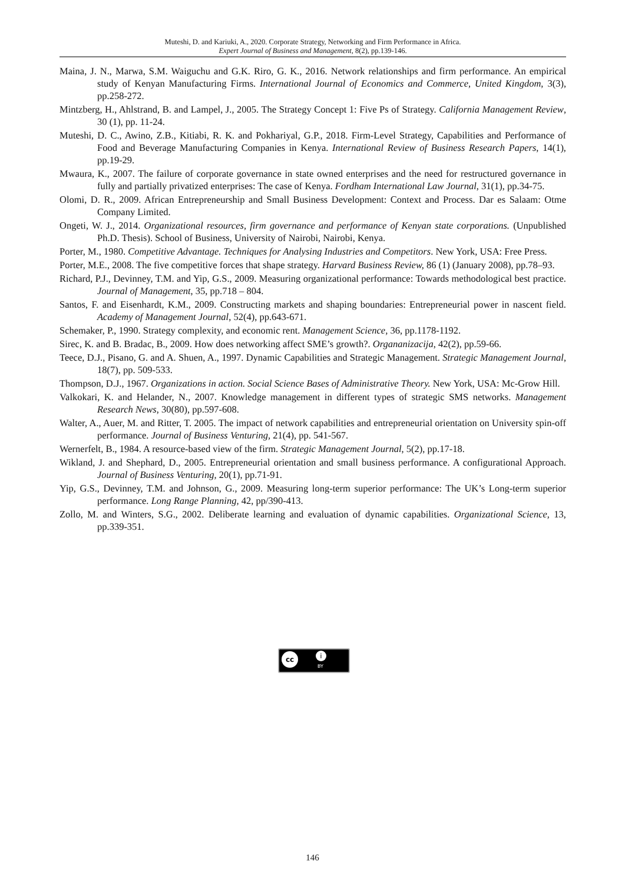Muteshi, D. and Kariuki, A., 2020. Corporate Strategy, Networking and Firm Performance in Africa.
Expert Journal of Business and Management, 8(2), pp.139-146.
Maina, J. N., Marwa, S.M. Waiguchu and G.K. Riro, G. K., 2016. Network relationships and firm performance. An empirical study of Kenyan Manufacturing Firms. International Journal of Economics and Commerce, United Kingdom, 3(3), pp.258-272.
Mintzberg, H., Ahlstrand, B. and Lampel, J., 2005. The Strategy Concept 1: Five Ps of Strategy. California Management Review, 30 (1), pp. 11-24.
Muteshi, D. C., Awino, Z.B., Kitiabi, R. K. and Pokhariyal, G.P., 2018. Firm-Level Strategy, Capabilities and Performance of Food and Beverage Manufacturing Companies in Kenya. International Review of Business Research Papers, 14(1), pp.19-29.
Mwaura, K., 2007. The failure of corporate governance in state owned enterprises and the need for restructured governance in fully and partially privatized enterprises: The case of Kenya. Fordham International Law Journal, 31(1), pp.34-75.
Olomi, D. R., 2009. African Entrepreneurship and Small Business Development: Context and Process. Dar es Salaam: Otme Company Limited.
Ongeti, W. J., 2014. Organizational resources, firm governance and performance of Kenyan state corporations. (Unpublished Ph.D. Thesis). School of Business, University of Nairobi, Nairobi, Kenya.
Porter, M., 1980. Competitive Advantage. Techniques for Analysing Industries and Competitors. New York, USA: Free Press.
Porter, M.E., 2008. The five competitive forces that shape strategy. Harvard Business Review, 86 (1) (January 2008), pp.78–93.
Richard, P.J., Devinney, T.M. and Yip, G.S., 2009. Measuring organizational performance: Towards methodological best practice. Journal of Management, 35, pp.718 – 804.
Santos, F. and Eisenhardt, K.M., 2009. Constructing markets and shaping boundaries: Entrepreneurial power in nascent field. Academy of Management Journal, 52(4), pp.643-671.
Schemaker, P., 1990. Strategy complexity, and economic rent. Management Science, 36, pp.1178-1192.
Sirec, K. and B. Bradac, B., 2009. How does networking affect SME’s growth?. Organanizacija, 42(2), pp.59-66.
Teece, D.J., Pisano, G. and A. Shuen, A., 1997. Dynamic Capabilities and Strategic Management. Strategic Management Journal, 18(7), pp. 509-533.
Thompson, D.J., 1967. Organizations in action. Social Science Bases of Administrative Theory. New York, USA: Mc-Grow Hill.
Valkokari, K. and Helander, N., 2007. Knowledge management in different types of strategic SMS networks. Management Research News, 30(80), pp.597-608.
Walter, A., Auer, M. and Ritter, T. 2005. The impact of network capabilities and entrepreneurial orientation on University spin-off performance. Journal of Business Venturing, 21(4), pp. 541-567.
Wernerfelt, B., 1984. A resource-based view of the firm. Strategic Management Journal, 5(2), pp.17-18.
Wikland, J. and Shephard, D., 2005. Entrepreneurial orientation and small business performance. A configurational Approach. Journal of Business Venturing, 20(1), pp.71-91.
Yip, G.S., Devinney, T.M. and Johnson, G., 2009. Measuring long-term superior performance: The UK’s Long-term superior performance. Long Range Planning, 42, pp/390-413.
Zollo, M. and Winters, S.G., 2002. Deliberate learning and evaluation of dynamic capabilities. Organizational Science, 13, pp.339-351.
cc i
BY
146